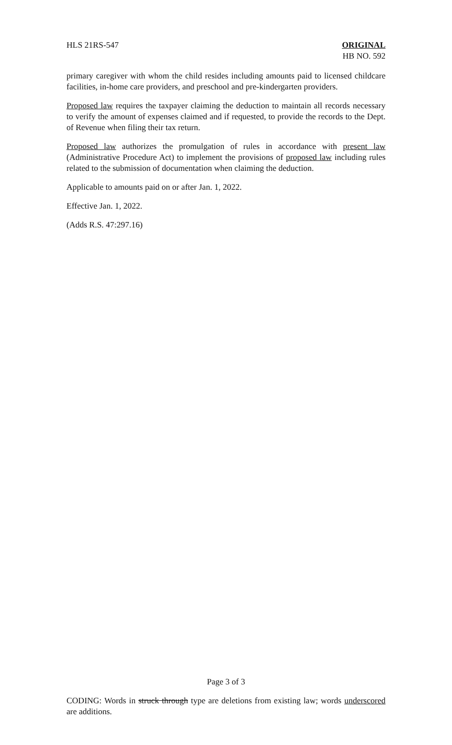HLS 21RS-547 ORIGINAL
HB NO. 592
primary caregiver with whom the child resides including amounts paid to licensed childcare facilities, in-home care providers, and preschool and pre-kindergarten providers.
Proposed law requires the taxpayer claiming the deduction to maintain all records necessary to verify the amount of expenses claimed and if requested, to provide the records to the Dept. of Revenue when filing their tax return.
Proposed law authorizes the promulgation of rules in accordance with present law (Administrative Procedure Act) to implement the provisions of proposed law including rules related to the submission of documentation when claiming the deduction.
Applicable to amounts paid on or after Jan. 1, 2022.
Effective Jan. 1, 2022.
(Adds R.S. 47:297.16)
Page 3 of 3
CODING: Words in struck through type are deletions from existing law; words underscored are additions.